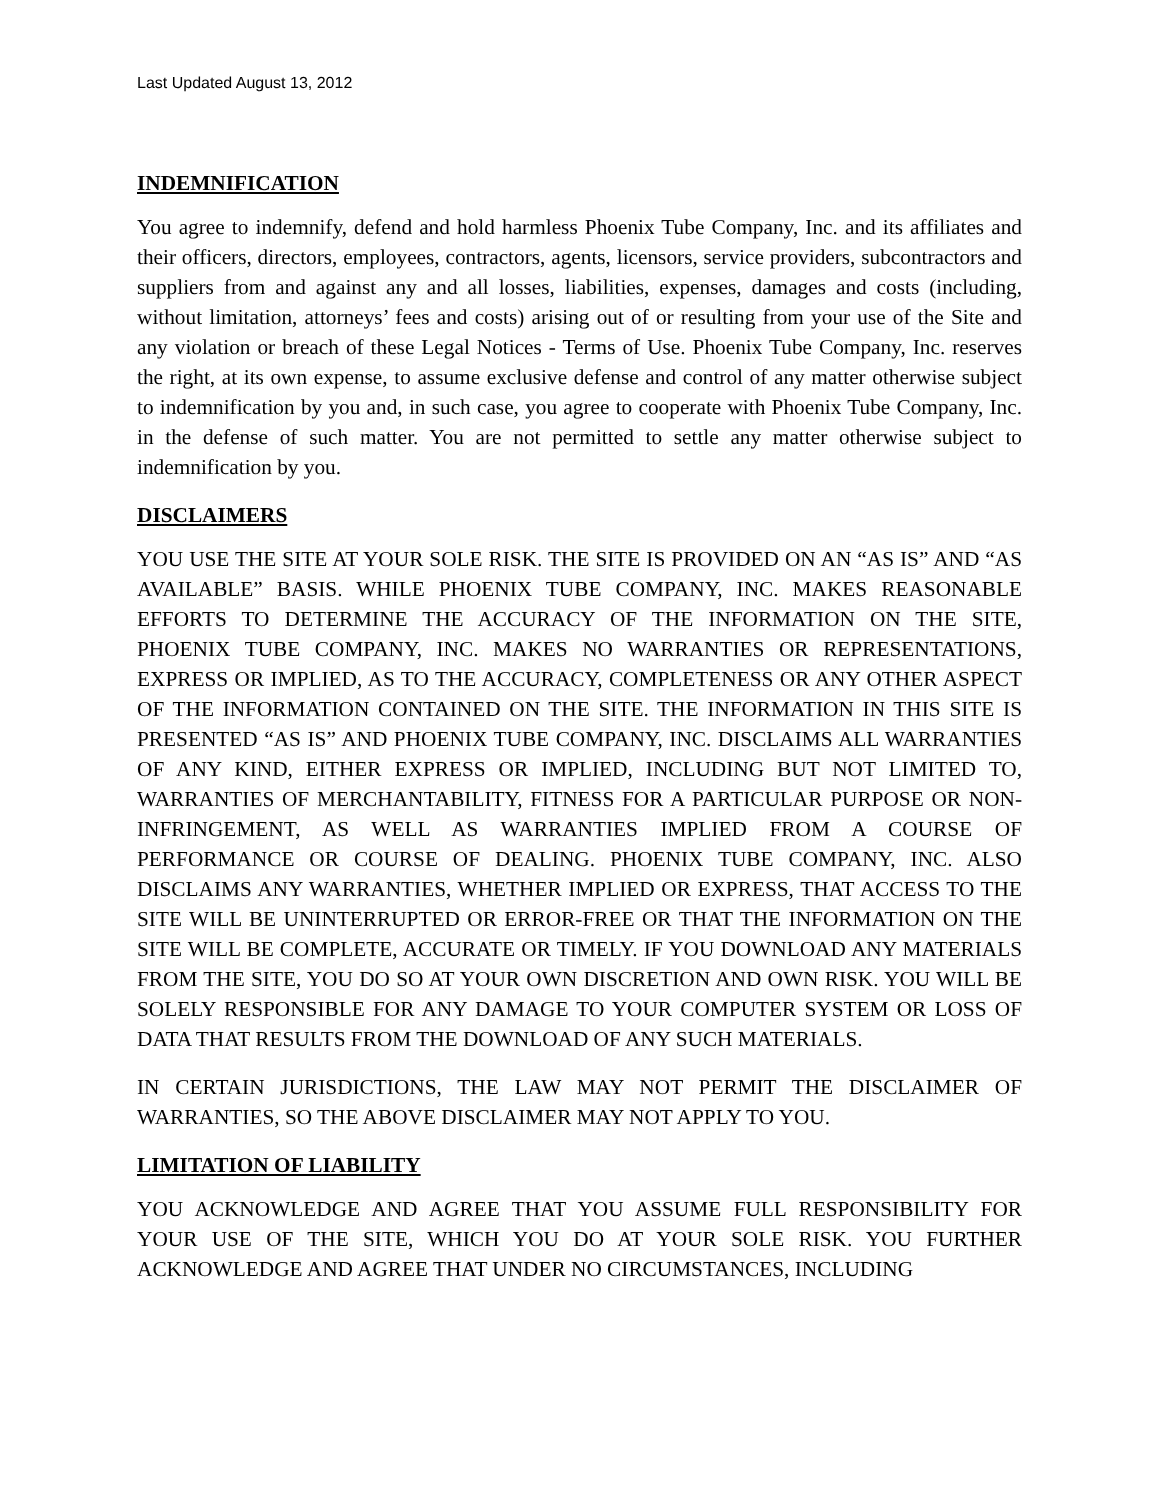Last Updated August 13, 2012
INDEMNIFICATION
You agree to indemnify, defend and hold harmless Phoenix Tube Company, Inc. and its affiliates and their officers, directors, employees, contractors, agents, licensors, service providers, subcontractors and suppliers from and against any and all losses, liabilities, expenses, damages and costs (including, without limitation, attorneys’ fees and costs) arising out of or resulting from your use of the Site and any violation or breach of these Legal Notices - Terms of Use. Phoenix Tube Company, Inc. reserves the right, at its own expense, to assume exclusive defense and control of any matter otherwise subject to indemnification by you and, in such case, you agree to cooperate with Phoenix Tube Company, Inc. in the defense of such matter. You are not permitted to settle any matter otherwise subject to indemnification by you.
DISCLAIMERS
YOU USE THE SITE AT YOUR SOLE RISK. THE SITE IS PROVIDED ON AN “AS IS” AND “AS AVAILABLE” BASIS. WHILE PHOENIX TUBE COMPANY, INC. MAKES REASONABLE EFFORTS TO DETERMINE THE ACCURACY OF THE INFORMATION ON THE SITE, PHOENIX TUBE COMPANY, INC. MAKES NO WARRANTIES OR REPRESENTATIONS, EXPRESS OR IMPLIED, AS TO THE ACCURACY, COMPLETENESS OR ANY OTHER ASPECT OF THE INFORMATION CONTAINED ON THE SITE. THE INFORMATION IN THIS SITE IS PRESENTED “AS IS” AND PHOENIX TUBE COMPANY, INC. DISCLAIMS ALL WARRANTIES OF ANY KIND, EITHER EXPRESS OR IMPLIED, INCLUDING BUT NOT LIMITED TO, WARRANTIES OF MERCHANTABILITY, FITNESS FOR A PARTICULAR PURPOSE OR NON-INFRINGEMENT, AS WELL AS WARRANTIES IMPLIED FROM A COURSE OF PERFORMANCE OR COURSE OF DEALING. PHOENIX TUBE COMPANY, INC. ALSO DISCLAIMS ANY WARRANTIES, WHETHER IMPLIED OR EXPRESS, THAT ACCESS TO THE SITE WILL BE UNINTERRUPTED OR ERROR-FREE OR THAT THE INFORMATION ON THE SITE WILL BE COMPLETE, ACCURATE OR TIMELY. IF YOU DOWNLOAD ANY MATERIALS FROM THE SITE, YOU DO SO AT YOUR OWN DISCRETION AND OWN RISK. YOU WILL BE SOLELY RESPONSIBLE FOR ANY DAMAGE TO YOUR COMPUTER SYSTEM OR LOSS OF DATA THAT RESULTS FROM THE DOWNLOAD OF ANY SUCH MATERIALS.
IN CERTAIN JURISDICTIONS, THE LAW MAY NOT PERMIT THE DISCLAIMER OF WARRANTIES, SO THE ABOVE DISCLAIMER MAY NOT APPLY TO YOU.
LIMITATION OF LIABILITY
YOU ACKNOWLEDGE AND AGREE THAT YOU ASSUME FULL RESPONSIBILITY FOR YOUR USE OF THE SITE, WHICH YOU DO AT YOUR SOLE RISK. YOU FURTHER ACKNOWLEDGE AND AGREE THAT UNDER NO CIRCUMSTANCES, INCLUDING